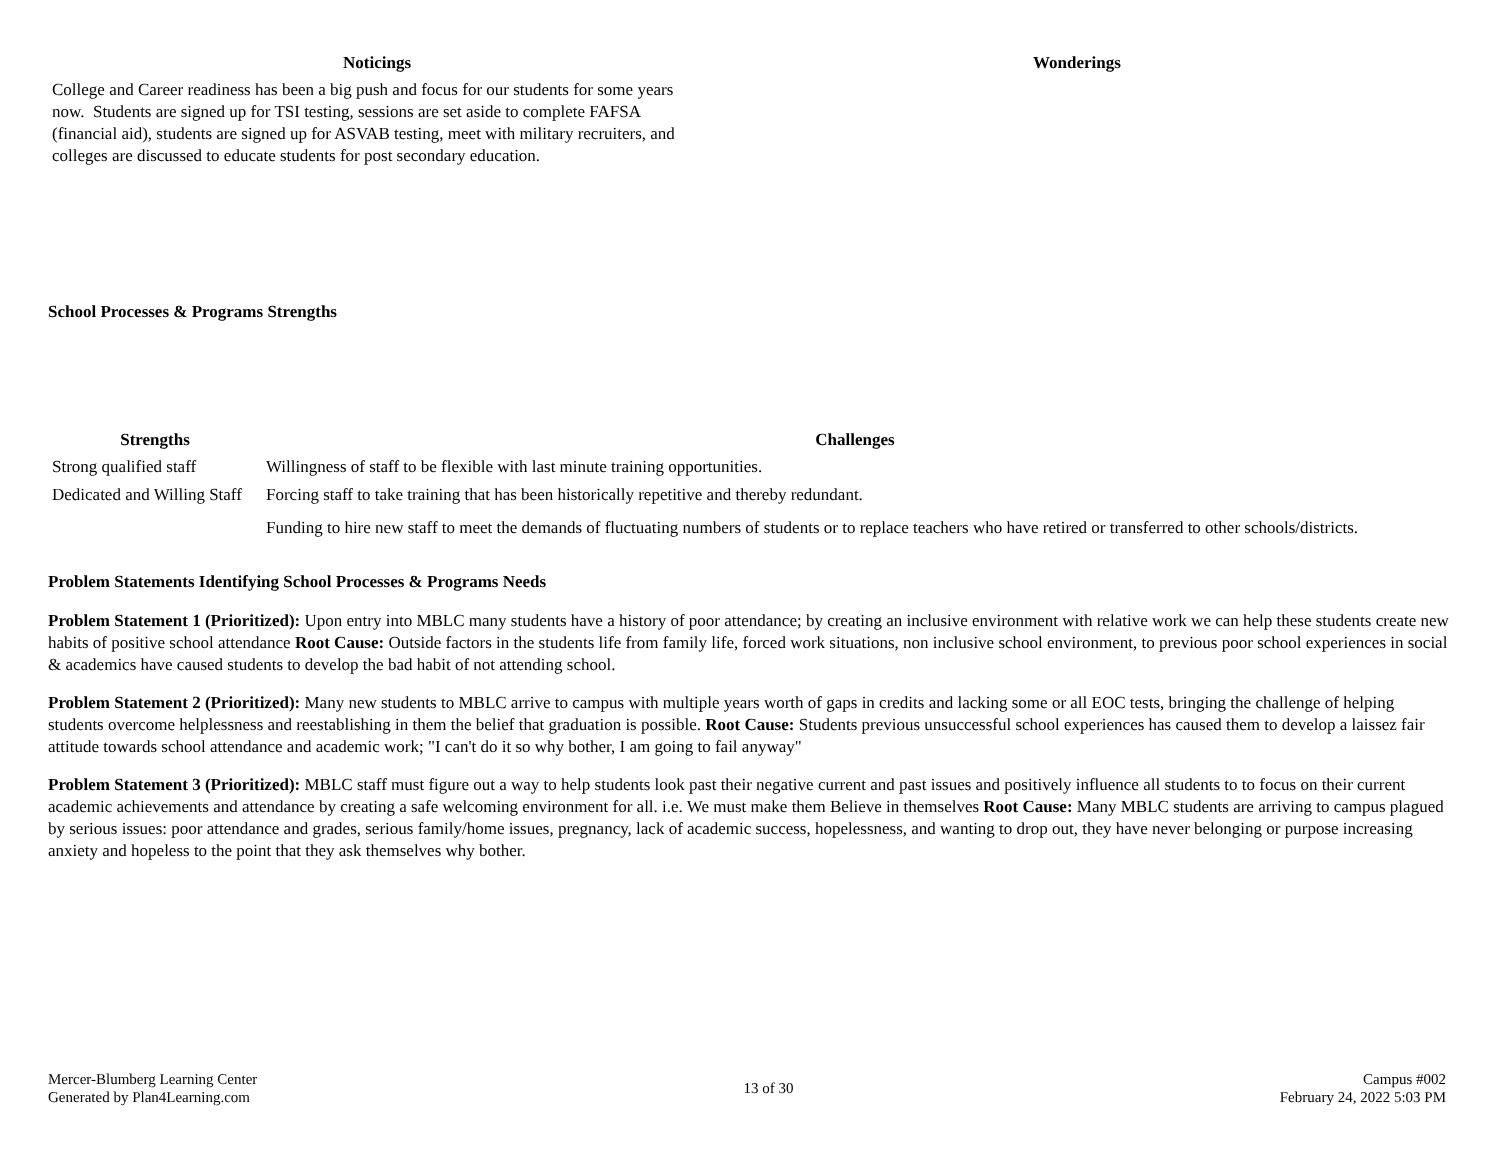| Noticings | Wonderings |
| --- | --- |
| College and Career readiness has been a big push and focus for our students for some years now. Students are signed up for TSI testing, sessions are set aside to complete FAFSA (financial aid), students are signed up for ASVAB testing, meet with military recruiters, and colleges are discussed to educate students for post secondary education. | |
School Processes & Programs Strengths
| Strengths | Challenges |
| --- | --- |
| Strong qualified staff | Willingness of staff to be flexible with last minute training opportunities. |
| Dedicated and Willing Staff | Forcing staff to take training that has been historically repetitive and thereby redundant. |
| | Funding to hire new staff to meet the demands of fluctuating numbers of students or to replace teachers who have retired or transferred to other schools/districts. |
Problem Statements Identifying School Processes & Programs Needs
Problem Statement 1 (Prioritized): Upon entry into MBLC many students have a history of poor attendance; by creating an inclusive environment with relative work we can help these students create new habits of positive school attendance Root Cause: Outside factors in the students life from family life, forced work situations, non inclusive school environment, to previous poor school experiences in social & academics have caused students to develop the bad habit of not attending school.
Problem Statement 2 (Prioritized): Many new students to MBLC arrive to campus with multiple years worth of gaps in credits and lacking some or all EOC tests, bringing the challenge of helping students overcome helplessness and reestablishing in them the belief that graduation is possible. Root Cause: Students previous unsuccessful school experiences has caused them to develop a laissez fair attitude towards school attendance and academic work; "I can't do it so why bother, I am going to fail anyway"
Problem Statement 3 (Prioritized): MBLC staff must figure out a way to help students look past their negative current and past issues and positively influence all students to to focus on their current academic achievements and attendance by creating a safe welcoming environment for all. i.e. We must make them Believe in themselves Root Cause: Many MBLC students are arriving to campus plagued by serious issues: poor attendance and grades, serious family/home issues, pregnancy, lack of academic success, hopelessness, and wanting to drop out, they have never belonging or purpose increasing anxiety and hopeless to the point that they ask themselves why bother.
Mercer-Blumberg Learning Center
Generated by Plan4Learning.com
13 of 30
Campus #002
February 24, 2022 5:03 PM